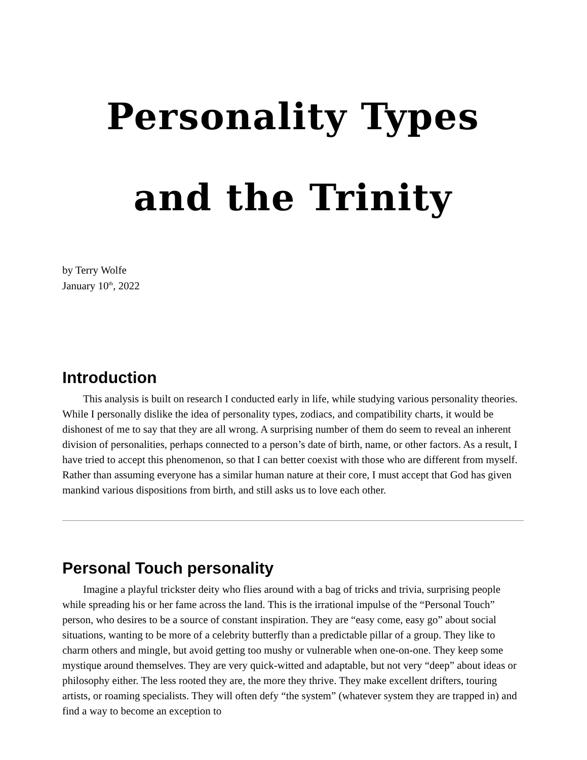Personality Types
and the Trinity
by Terry Wolfe
January 10<sup>th</sup>, 2022
Introduction
This analysis is built on research I conducted early in life, while studying various personality theories. While I personally dislike the idea of personality types, zodiacs, and compatibility charts, it would be dishonest of me to say that they are all wrong. A surprising number of them do seem to reveal an inherent division of personalities, perhaps connected to a person’s date of birth, name, or other factors. As a result, I have tried to accept this phenomenon, so that I can better coexist with those who are different from myself. Rather than assuming everyone has a similar human nature at their core, I must accept that God has given mankind various dispositions from birth, and still asks us to love each other.
Personal Touch personality
Imagine a playful trickster deity who flies around with a bag of tricks and trivia, surprising people while spreading his or her fame across the land. This is the irrational impulse of the “Personal Touch” person, who desires to be a source of constant inspiration. They are “easy come, easy go” about social situations, wanting to be more of a celebrity butterfly than a predictable pillar of a group. They like to charm others and mingle, but avoid getting too mushy or vulnerable when one-on-one. They keep some mystique around themselves. They are very quick-witted and adaptable, but not very “deep” about ideas or philosophy either. The less rooted they are, the more they thrive. They make excellent drifters, touring artists, or roaming specialists. They will often defy “the system” (whatever system they are trapped in) and find a way to become an exception to